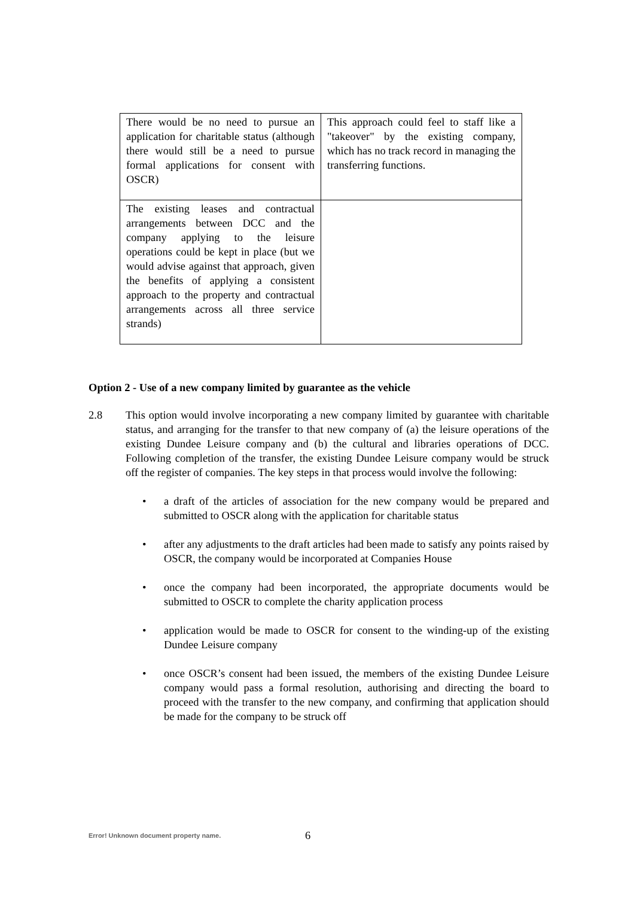| There would be no need to pursue an application for charitable status (although there would still be a need to pursue formal applications for consent with OSCR) | This approach could feel to staff like a "takeover" by the existing company, which has no track record in managing the transferring functions. |
| The existing leases and contractual arrangements between DCC and the company applying to the leisure operations could be kept in place (but we would advise against that approach, given the benefits of applying a consistent approach to the property and contractual arrangements across all three service strands) | |
Option 2 - Use of a new company limited by guarantee as the vehicle
2.8 This option would involve incorporating a new company limited by guarantee with charitable status, and arranging for the transfer to that new company of (a) the leisure operations of the existing Dundee Leisure company and (b) the cultural and libraries operations of DCC. Following completion of the transfer, the existing Dundee Leisure company would be struck off the register of companies. The key steps in that process would involve the following:
• a draft of the articles of association for the new company would be prepared and submitted to OSCR along with the application for charitable status
• after any adjustments to the draft articles had been made to satisfy any points raised by OSCR, the company would be incorporated at Companies House
• once the company had been incorporated, the appropriate documents would be submitted to OSCR to complete the charity application process
• application would be made to OSCR for consent to the winding-up of the existing Dundee Leisure company
• once OSCR’s consent had been issued, the members of the existing Dundee Leisure company would pass a formal resolution, authorising and directing the board to proceed with the transfer to the new company, and confirming that application should be made for the company to be struck off
Error! Unknown document property name.
6